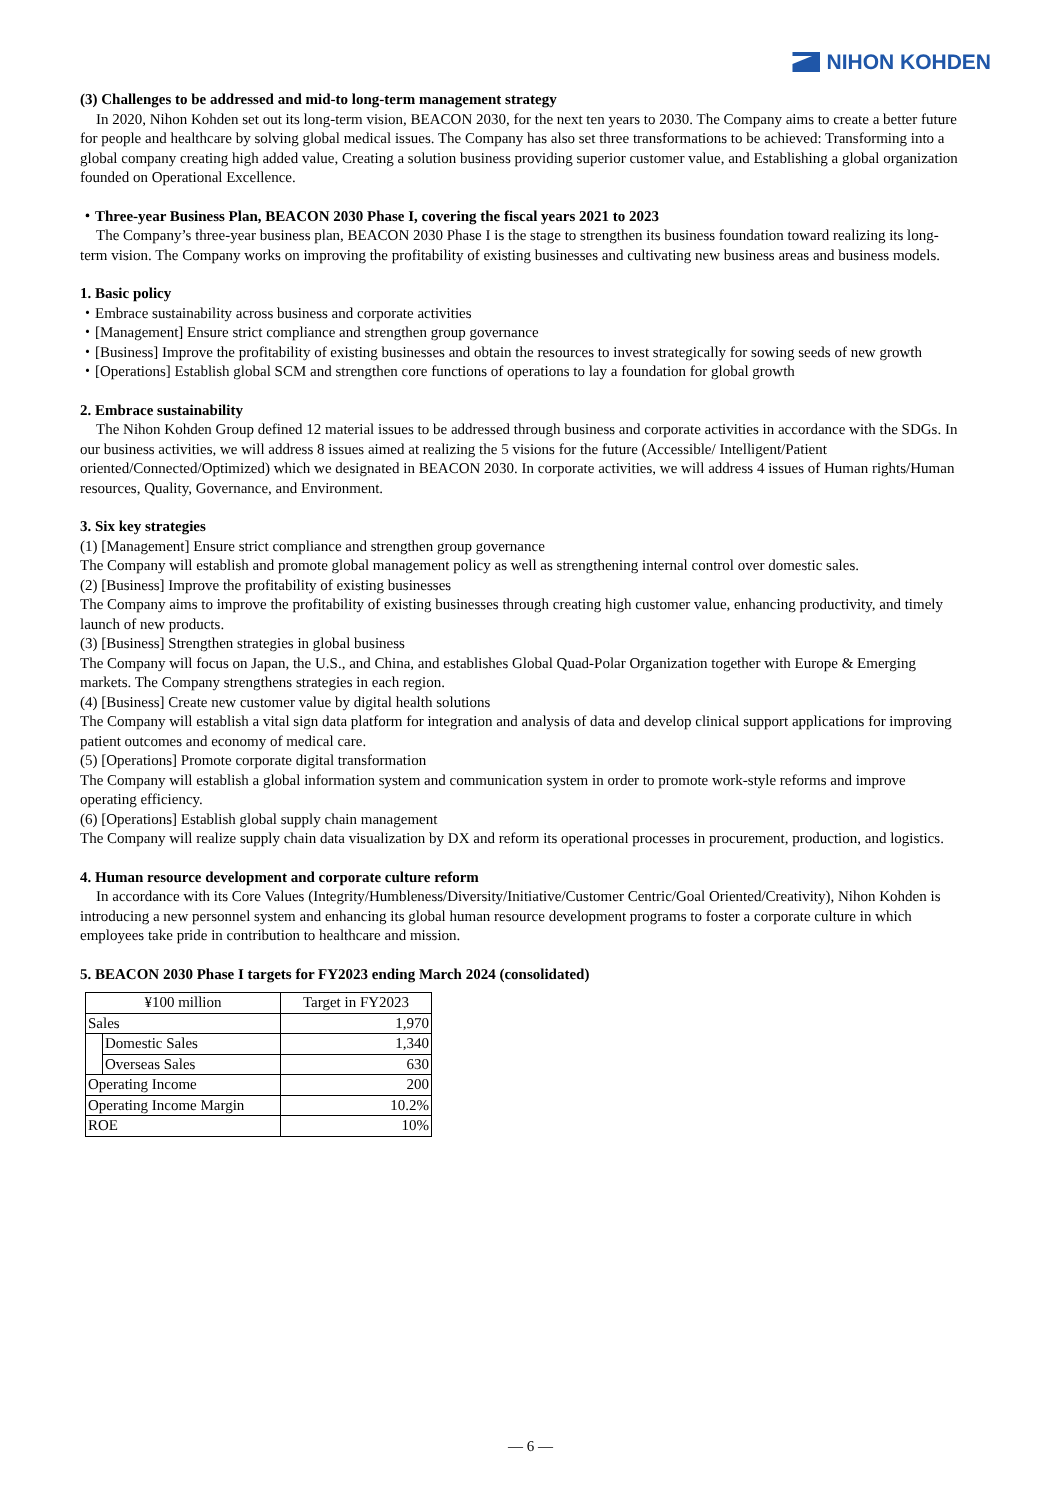NIHON KOHDEN
(3) Challenges to be addressed and mid-to long-term management strategy
In 2020, Nihon Kohden set out its long-term vision, BEACON 2030, for the next ten years to 2030. The Company aims to create a better future for people and healthcare by solving global medical issues. The Company has also set three transformations to be achieved: Transforming into a global company creating high added value, Creating a solution business providing superior customer value, and Establishing a global organization founded on Operational Excellence.
・Three-year Business Plan, BEACON 2030 Phase I, covering the fiscal years 2021 to 2023
The Company’s three-year business plan, BEACON 2030 Phase I is the stage to strengthen its business foundation toward realizing its long-term vision. The Company works on improving the profitability of existing businesses and cultivating new business areas and business models.
1. Basic policy
・Embrace sustainability across business and corporate activities
・[Management] Ensure strict compliance and strengthen group governance
・[Business] Improve the profitability of existing businesses and obtain the resources to invest strategically for sowing seeds of new growth
・[Operations] Establish global SCM and strengthen core functions of operations to lay a foundation for global growth
2. Embrace sustainability
The Nihon Kohden Group defined 12 material issues to be addressed through business and corporate activities in accordance with the SDGs. In our business activities, we will address 8 issues aimed at realizing the 5 visions for the future (Accessible/ Intelligent/Patient oriented/Connected/Optimized) which we designated in BEACON 2030. In corporate activities, we will address 4 issues of Human rights/Human resources, Quality, Governance, and Environment.
3. Six key strategies
(1) [Management] Ensure strict compliance and strengthen group governance
The Company will establish and promote global management policy as well as strengthening internal control over domestic sales.
(2) [Business] Improve the profitability of existing businesses
The Company aims to improve the profitability of existing businesses through creating high customer value, enhancing productivity, and timely launch of new products.
(3) [Business] Strengthen strategies in global business
The Company will focus on Japan, the U.S., and China, and establishes Global Quad-Polar Organization together with Europe & Emerging markets. The Company strengthens strategies in each region.
(4) [Business] Create new customer value by digital health solutions
The Company will establish a vital sign data platform for integration and analysis of data and develop clinical support applications for improving patient outcomes and economy of medical care.
(5) [Operations] Promote corporate digital transformation
The Company will establish a global information system and communication system in order to promote work-style reforms and improve operating efficiency.
(6) [Operations] Establish global supply chain management
The Company will realize supply chain data visualization by DX and reform its operational processes in procurement, production, and logistics.
4. Human resource development and corporate culture reform
In accordance with its Core Values (Integrity/Humbleness/Diversity/Initiative/Customer Centric/Goal Oriented/Creativity), Nihon Kohden is introducing a new personnel system and enhancing its global human resource development programs to foster a corporate culture in which employees take pride in contribution to healthcare and mission.
5. BEACON 2030 Phase I targets for FY2023 ending March 2024 (consolidated)
| ¥100 million | | Target in FY2023 |
| --- | --- | --- |
| Sales | | 1,970 |
| | Domestic Sales | 1,340 |
| | Overseas Sales | 630 |
| Operating Income | | 200 |
| Operating Income Margin | | 10.2% |
| ROE | | 10% |
― 6 ―